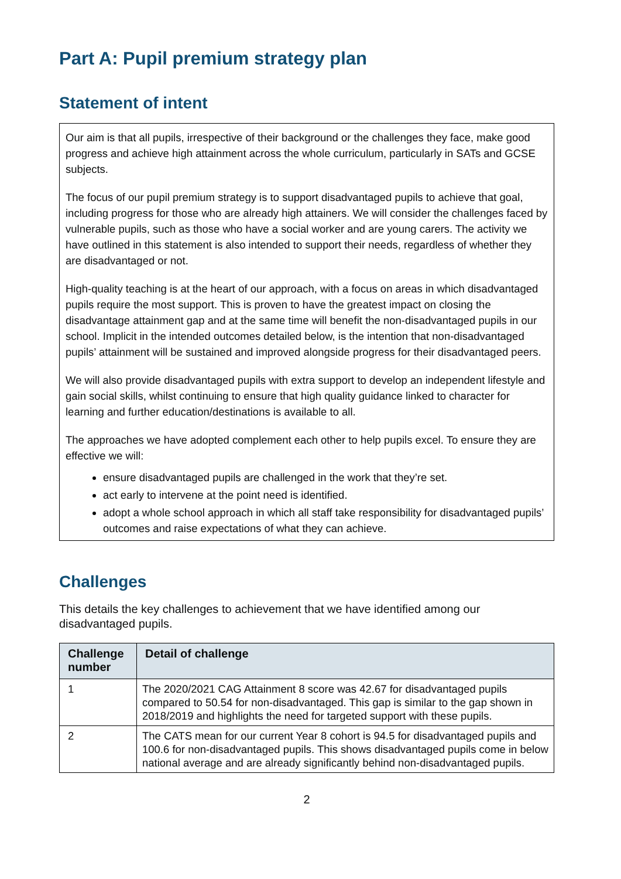Part A: Pupil premium strategy plan
Statement of intent
Our aim is that all pupils, irrespective of their background or the challenges they face, make good progress and achieve high attainment across the whole curriculum, particularly in SATs and GCSE subjects.
The focus of our pupil premium strategy is to support disadvantaged pupils to achieve that goal, including progress for those who are already high attainers. We will consider the challenges faced by vulnerable pupils, such as those who have a social worker and are young carers. The activity we have outlined in this statement is also intended to support their needs, regardless of whether they are disadvantaged or not.
High-quality teaching is at the heart of our approach, with a focus on areas in which disadvantaged pupils require the most support. This is proven to have the greatest impact on closing the disadvantage attainment gap and at the same time will benefit the non-disadvantaged pupils in our school. Implicit in the intended outcomes detailed below, is the intention that non-disadvantaged pupils’ attainment will be sustained and improved alongside progress for their disadvantaged peers.
We will also provide disadvantaged pupils with extra support to develop an independent lifestyle and gain social skills, whilst continuing to ensure that high quality guidance linked to character for learning and further education/destinations is available to all.
The approaches we have adopted complement each other to help pupils excel. To ensure they are effective we will:
ensure disadvantaged pupils are challenged in the work that they’re set.
act early to intervene at the point need is identified.
adopt a whole school approach in which all staff take responsibility for disadvantaged pupils’ outcomes and raise expectations of what they can achieve.
Challenges
This details the key challenges to achievement that we have identified among our disadvantaged pupils.
| Challenge number | Detail of challenge |
| --- | --- |
| 1 | The 2020/2021 CAG Attainment 8 score was 42.67 for disadvantaged pupils compared to 50.54 for non-disadvantaged. This gap is similar to the gap shown in 2018/2019 and highlights the need for targeted support with these pupils. |
| 2 | The CATS mean for our current Year 8 cohort is 94.5 for disadvantaged pupils and 100.6 for non-disadvantaged pupils. This shows disadvantaged pupils come in below national average and are already significantly behind non-disadvantaged pupils. |
2